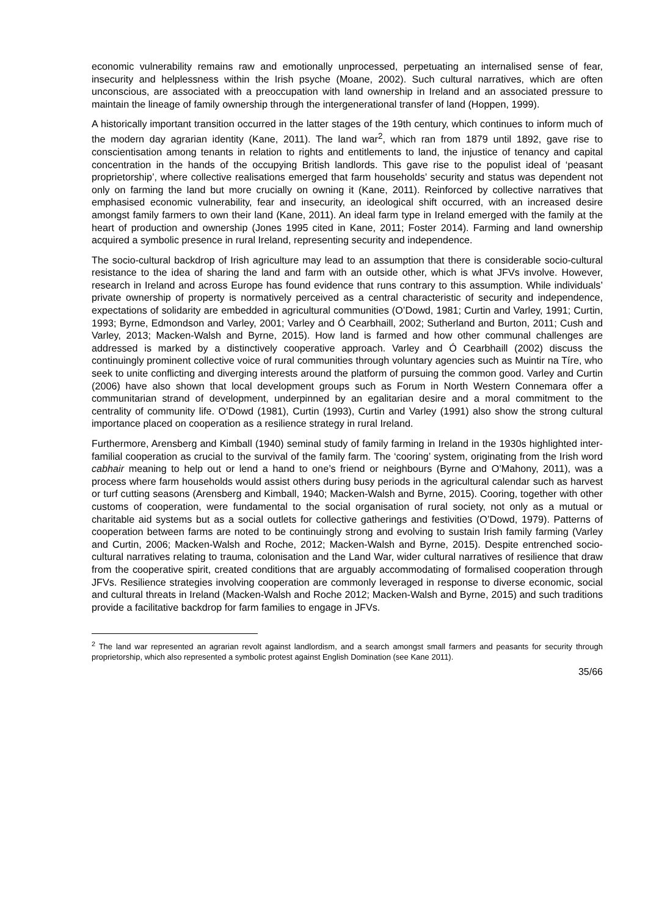economic vulnerability remains raw and emotionally unprocessed, perpetuating an internalised sense of fear, insecurity and helplessness within the Irish psyche (Moane, 2002). Such cultural narratives, which are often unconscious, are associated with a preoccupation with land ownership in Ireland and an associated pressure to maintain the lineage of family ownership through the intergenerational transfer of land (Hoppen, 1999).
A historically important transition occurred in the latter stages of the 19th century, which continues to inform much of the modern day agrarian identity (Kane, 2011). The land war<sup>2</sup>, which ran from 1879 until 1892, gave rise to conscientisation among tenants in relation to rights and entitlements to land, the injustice of tenancy and capital concentration in the hands of the occupying British landlords. This gave rise to the populist ideal of ‘peasant proprietorship’, where collective realisations emerged that farm households’ security and status was dependent not only on farming the land but more crucially on owning it (Kane, 2011). Reinforced by collective narratives that emphasised economic vulnerability, fear and insecurity, an ideological shift occurred, with an increased desire amongst family farmers to own their land (Kane, 2011). An ideal farm type in Ireland emerged with the family at the heart of production and ownership (Jones 1995 cited in Kane, 2011; Foster 2014). Farming and land ownership acquired a symbolic presence in rural Ireland, representing security and independence.
The socio-cultural backdrop of Irish agriculture may lead to an assumption that there is considerable socio-cultural resistance to the idea of sharing the land and farm with an outside other, which is what JFVs involve. However, research in Ireland and across Europe has found evidence that runs contrary to this assumption. While individuals’ private ownership of property is normatively perceived as a central characteristic of security and independence, expectations of solidarity are embedded in agricultural communities (O’Dowd, 1981; Curtin and Varley, 1991; Curtin, 1993; Byrne, Edmondson and Varley, 2001; Varley and Ó Cearbhaill, 2002; Sutherland and Burton, 2011; Cush and Varley, 2013; Macken-Walsh and Byrne, 2015). How land is farmed and how other communal challenges are addressed is marked by a distinctively cooperative approach. Varley and Ó Cearbhaill (2002) discuss the continuingly prominent collective voice of rural communities through voluntary agencies such as Muintir na Tíre, who seek to unite conflicting and diverging interests around the platform of pursuing the common good. Varley and Curtin (2006) have also shown that local development groups such as Forum in North Western Connemara offer a communitarian strand of development, underpinned by an egalitarian desire and a moral commitment to the centrality of community life. O’Dowd (1981), Curtin (1993), Curtin and Varley (1991) also show the strong cultural importance placed on cooperation as a resilience strategy in rural Ireland.
Furthermore, Arensberg and Kimball (1940) seminal study of family farming in Ireland in the 1930s highlighted inter-familial cooperation as crucial to the survival of the family farm. The ‘cooring’ system, originating from the Irish word cabhair meaning to help out or lend a hand to one’s friend or neighbours (Byrne and O’Mahony, 2011), was a process where farm households would assist others during busy periods in the agricultural calendar such as harvest or turf cutting seasons (Arensberg and Kimball, 1940; Macken-Walsh and Byrne, 2015). Cooring, together with other customs of cooperation, were fundamental to the social organisation of rural society, not only as a mutual or charitable aid systems but as a social outlets for collective gatherings and festivities (O’Dowd, 1979). Patterns of cooperation between farms are noted to be continuingly strong and evolving to sustain Irish family farming (Varley and Curtin, 2006; Macken-Walsh and Roche, 2012; Macken-Walsh and Byrne, 2015). Despite entrenched socio-cultural narratives relating to trauma, colonisation and the Land War, wider cultural narratives of resilience that draw from the cooperative spirit, created conditions that are arguably accommodating of formalised cooperation through JFVs. Resilience strategies involving cooperation are commonly leveraged in response to diverse economic, social and cultural threats in Ireland (Macken-Walsh and Roche 2012; Macken-Walsh and Byrne, 2015) and such traditions provide a facilitative backdrop for farm families to engage in JFVs.
<sup>2</sup> The land war represented an agrarian revolt against landlordism, and a search amongst small farmers and peasants for security through proprietorship, which also represented a symbolic protest against English Domination (see Kane 2011).
35/66